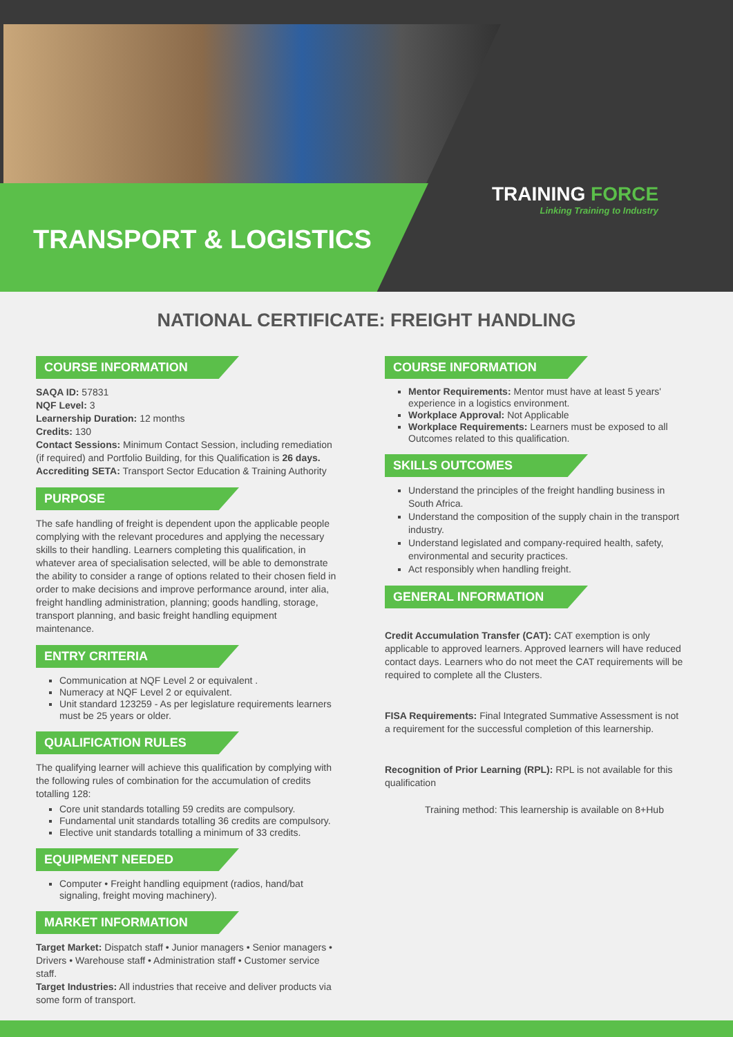TRANSPORT & LOGISTICS
TRAINING FORCE
Linking Training to Industry
NATIONAL CERTIFICATE: FREIGHT HANDLING
COURSE INFORMATION
SAQA ID: 57831
NQF Level: 3
Learnership Duration: 12 months
Credits: 130
Contact Sessions: Minimum Contact Session, including remediation (if required) and Portfolio Building, for this Qualification is 26 days.
Accrediting SETA: Transport Sector Education & Training Authority
PURPOSE
The safe handling of freight is dependent upon the applicable people complying with the relevant procedures and applying the necessary skills to their handling. Learners completing this qualification, in whatever area of specialisation selected, will be able to demonstrate the ability to consider a range of options related to their chosen field in order to make decisions and improve performance around, inter alia, freight handling administration, planning; goods handling, storage, transport planning, and basic freight handling equipment maintenance.
ENTRY CRITERIA
Communication at NQF Level 2 or equivalent .
Numeracy at NQF Level 2 or equivalent.
Unit standard 123259 - As per legislature requirements learners must be 25 years or older.
QUALIFICATION RULES
The qualifying learner will achieve this qualification by complying with the following rules of combination for the accumulation of credits totalling 128:
Core unit standards totalling 59 credits are compulsory.
Fundamental unit standards totalling 36 credits are compulsory.
Elective unit standards totalling a minimum of 33 credits.
EQUIPMENT NEEDED
Computer • Freight handling equipment (radios, hand/bat signaling, freight moving machinery).
MARKET INFORMATION
Target Market: Dispatch staff • Junior managers • Senior managers • Drivers • Warehouse staff • Administration staff • Customer service staff.
Target Industries: All industries that receive and deliver products via some form of transport.
COURSE INFORMATION
Mentor Requirements: Mentor must have at least 5 years' experience in a logistics environment.
Workplace Approval: Not Applicable
Workplace Requirements: Learners must be exposed to all Outcomes related to this qualification.
SKILLS OUTCOMES
Understand the principles of the freight handling business in South Africa.
Understand the composition of the supply chain in the transport industry.
Understand legislated and company-required health, safety, environmental and security practices.
Act responsibly when handling freight.
GENERAL INFORMATION
Credit Accumulation Transfer (CAT): CAT exemption is only applicable to approved learners. Approved learners will have reduced contact days. Learners who do not meet the CAT requirements will be required to complete all the Clusters.
FISA Requirements: Final Integrated Summative Assessment is not a requirement for the successful completion of this learnership.
Recognition of Prior Learning (RPL): RPL is not available for this qualification
Training method: This learnership is available on 8+Hub